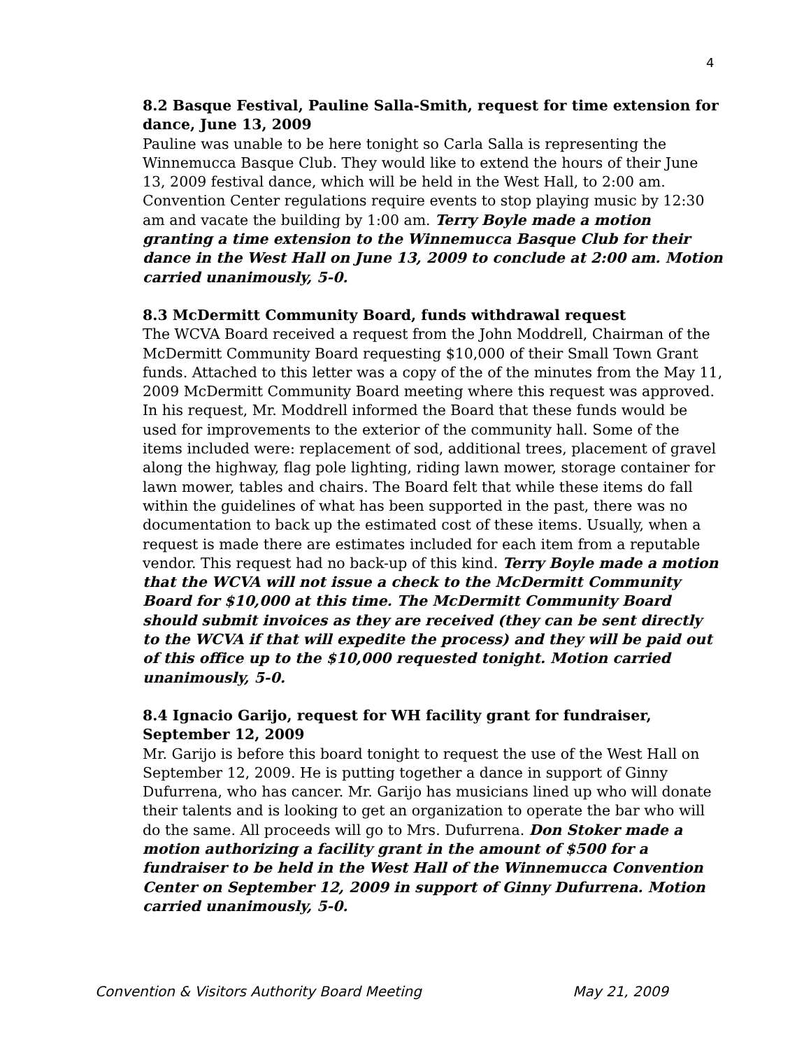4
8.2 Basque Festival, Pauline Salla-Smith, request for time extension for dance, June 13, 2009
Pauline was unable to be here tonight so Carla Salla is representing the Winnemucca Basque Club. They would like to extend the hours of their June 13, 2009 festival dance, which will be held in the West Hall, to 2:00 am. Convention Center regulations require events to stop playing music by 12:30 am and vacate the building by 1:00 am. Terry Boyle made a motion granting a time extension to the Winnemucca Basque Club for their dance in the West Hall on June 13, 2009 to conclude at 2:00 am. Motion carried unanimously, 5-0.
8.3 McDermitt Community Board, funds withdrawal request
The WCVA Board received a request from the John Moddrell, Chairman of the McDermitt Community Board requesting $10,000 of their Small Town Grant funds. Attached to this letter was a copy of the of the minutes from the May 11, 2009 McDermitt Community Board meeting where this request was approved. In his request, Mr. Moddrell informed the Board that these funds would be used for improvements to the exterior of the community hall. Some of the items included were: replacement of sod, additional trees, placement of gravel along the highway, flag pole lighting, riding lawn mower, storage container for lawn mower, tables and chairs. The Board felt that while these items do fall within the guidelines of what has been supported in the past, there was no documentation to back up the estimated cost of these items. Usually, when a request is made there are estimates included for each item from a reputable vendor. This request had no back-up of this kind. Terry Boyle made a motion that the WCVA will not issue a check to the McDermitt Community Board for $10,000 at this time. The McDermitt Community Board should submit invoices as they are received (they can be sent directly to the WCVA if that will expedite the process) and they will be paid out of this office up to the $10,000 requested tonight. Motion carried unanimously, 5-0.
8.4 Ignacio Garijo, request for WH facility grant for fundraiser, September 12, 2009
Mr. Garijo is before this board tonight to request the use of the West Hall on September 12, 2009. He is putting together a dance in support of Ginny Dufurrena, who has cancer. Mr. Garijo has musicians lined up who will donate their talents and is looking to get an organization to operate the bar who will do the same. All proceeds will go to Mrs. Dufurrena. Don Stoker made a motion authorizing a facility grant in the amount of $500 for a fundraiser to be held in the West Hall of the Winnemucca Convention Center on September 12, 2009 in support of Ginny Dufurrena. Motion carried unanimously, 5-0.
Convention & Visitors Authority Board Meeting May 21, 2009